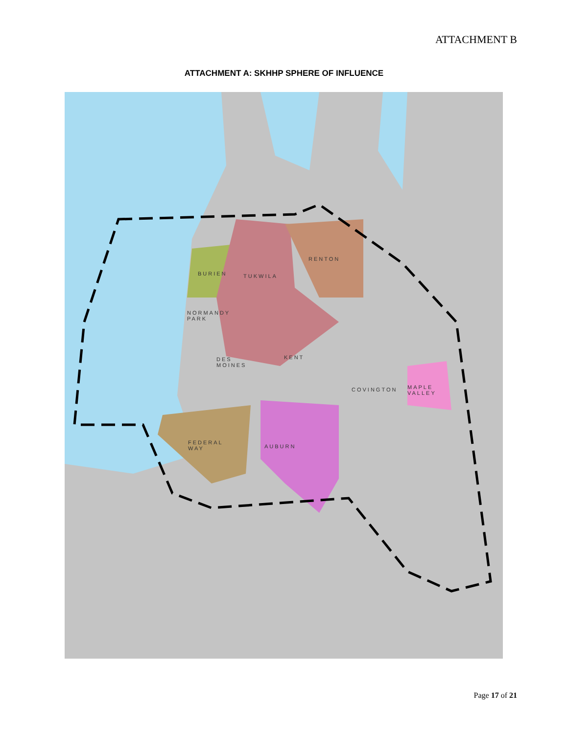ATTACHMENT B
ATTACHMENT A: SKHHP SPHERE OF INFLUENCE
RENTON
BURIEN TUKWILA
NORMANDY
PARK
DES
MOINES
KENT
COVINGTON
MAPLE
VALLEY
FEDERAL
WAY
AUBURN
Page 17 of 21